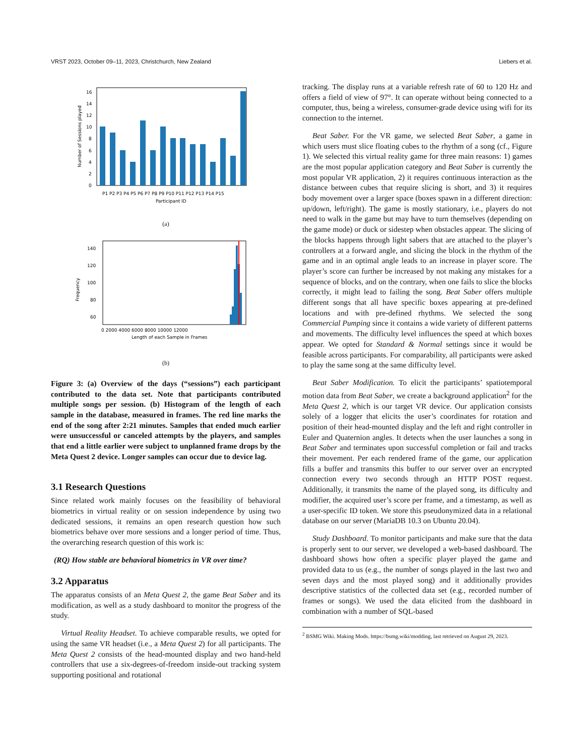VRST 2023, October 09–11, 2023, Christchurch, New Zealand Liebers et al.
0
2
4
6
8
10
12
14
16
Number of Sessions played
Participant ID
P1 P2 P3 P4 P5 P6 P7 P8 P9 P10 P11 P12 P13 P14 P15
(a)
140
120
100
80
60
Frequency
0 2000 4000 6000 8000 10000 12000
Length of each Sample in Frames
(b)
Figure 3: (a) Overview of the days (“sessions”) each participant contributed to the data set. Note that participants contributed multiple songs per session. (b) Histogram of the length of each sample in the database, measured in frames. The red line marks the end of the song after 2:21 minutes. Samples that ended much earlier were unsuccessful or canceled attempts by the players, and samples that end a little earlier were subject to unplanned frame drops by the Meta Quest 2 device. Longer samples can occur due to device lag.
3.1 Research Questions
Since related work mainly focuses on the feasibility of behavioral biometrics in virtual reality or on session independence by using two dedicated sessions, it remains an open research question how such biometrics behave over more sessions and a longer period of time. Thus, the overarching research question of this work is:
(RQ) How stable are behavioral biometrics in VR over time?
3.2 Apparatus
The apparatus consists of an Meta Quest 2, the game Beat Saber and its modification, as well as a study dashboard to monitor the progress of the study.
Virtual Reality Headset. To achieve comparable results, we opted for using the same VR headset (i.e., a Meta Quest 2) for all participants. The Meta Quest 2 consists of the head-mounted display and two hand-held controllers that use a six-degrees-of-freedom inside-out tracking system supporting positional and rotational
tracking. The display runs at a variable refresh rate of 60 to 120 Hz and offers a field of view of 97°. It can operate without being connected to a computer, thus, being a wireless, consumer-grade device using wifi for its connection to the internet.
Beat Saber. For the VR game, we selected Beat Saber, a game in which users must slice floating cubes to the rhythm of a song (cf., Figure 1). We selected this virtual reality game for three main reasons: 1) games are the most popular application category and Beat Saber is currently the most popular VR application, 2) it requires continuous interaction as the distance between cubes that require slicing is short, and 3) it requires body movement over a larger space (boxes spawn in a different direction: up/down, left/right). The game is mostly stationary, i.e., players do not need to walk in the game but may have to turn themselves (depending on the game mode) or duck or sidestep when obstacles appear. The slicing of the blocks happens through light sabers that are attached to the player’s controllers at a forward angle, and slicing the block in the rhythm of the game and in an optimal angle leads to an increase in player score. The player’s score can further be increased by not making any mistakes for a sequence of blocks, and on the contrary, when one fails to slice the blocks correctly, it might lead to failing the song. Beat Saber offers multiple different songs that all have specific boxes appearing at pre-defined locations and with pre-defined rhythms. We selected the song Commercial Pumping since it contains a wide variety of different patterns and movements. The difficulty level influences the speed at which boxes appear. We opted for Standard & Normal settings since it would be feasible across participants. For comparability, all participants were asked to play the same song at the same difficulty level.
Beat Saber Modification. To elicit the participants’ spatiotemporal motion data from Beat Saber, we create a background application<sup>2</sup> for the Meta Quest 2, which is our target VR device. Our application consists solely of a logger that elicits the user’s coordinates for rotation and position of their head-mounted display and the left and right controller in Euler and Quaternion angles. It detects when the user launches a song in Beat Saber and terminates upon successful completion or fail and tracks their movement. Per each rendered frame of the game, our application fills a buffer and transmits this buffer to our server over an encrypted connection every two seconds through an HTTP POST request. Additionally, it transmits the name of the played song, its difficulty and modifier, the acquired user’s score per frame, and a timestamp, as well as a user-specific ID token. We store this pseudonymized data in a relational database on our server (MariaDB 10.3 on Ubuntu 20.04).
Study Dashboard. To monitor participants and make sure that the data is properly sent to our server, we developed a web-based dashboard. The dashboard shows how often a specific player played the game and provided data to us (e.g., the number of songs played in the last two and seven days and the most played song) and it additionally provides descriptive statistics of the collected data set (e.g., recorded number of frames or songs). We used the data elicited from the dashboard in combination with a number of SQL-based
<sup>2</sup> BSMG Wiki. Making Mods. https://bsmg.wiki/modding, last retrieved on August 29, 2023.